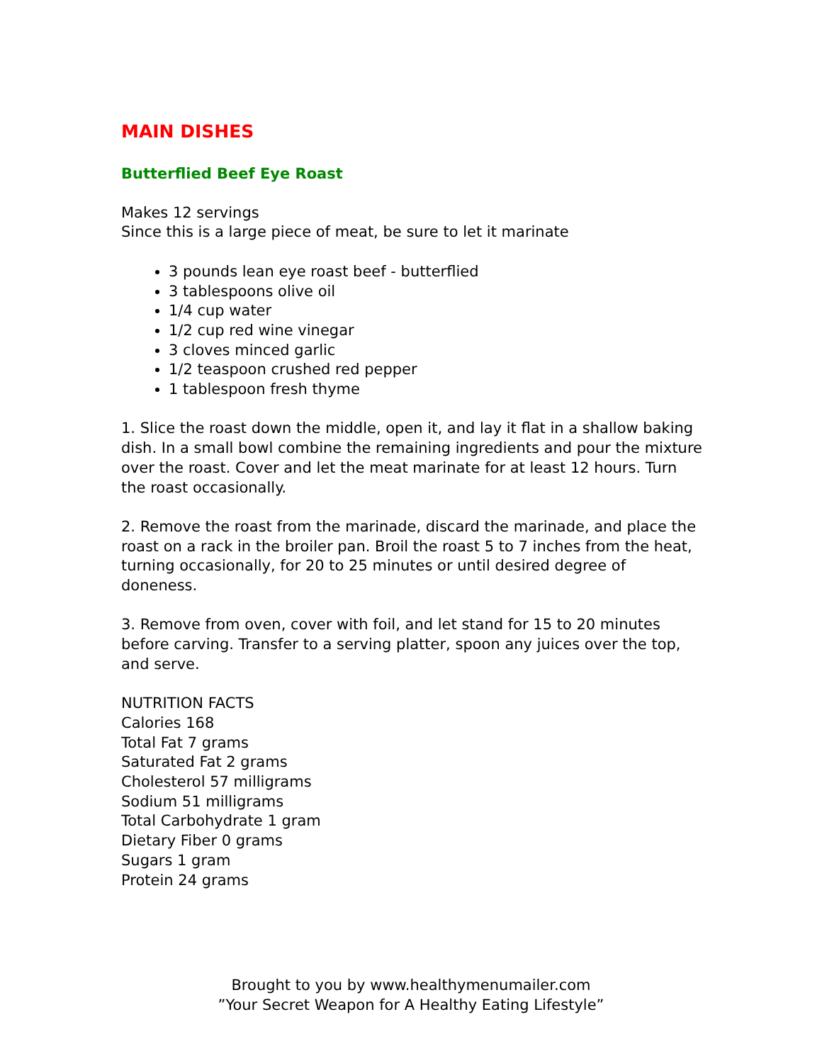MAIN DISHES
Butterflied Beef Eye Roast
Makes 12 servings
Since this is a large piece of meat, be sure to let it marinate
3 pounds lean eye roast beef - butterflied
3 tablespoons olive oil
1/4 cup water
1/2 cup red wine vinegar
3 cloves minced garlic
1/2 teaspoon crushed red pepper
1 tablespoon fresh thyme
1. Slice the roast down the middle, open it, and lay it flat in a shallow baking dish. In a small bowl combine the remaining ingredients and pour the mixture over the roast. Cover and let the meat marinate for at least 12 hours. Turn the roast occasionally.
2. Remove the roast from the marinade, discard the marinade, and place the roast on a rack in the broiler pan. Broil the roast 5 to 7 inches from the heat, turning occasionally, for 20 to 25 minutes or until desired degree of doneness.
3. Remove from oven, cover with foil, and let stand for 15 to 20 minutes before carving. Transfer to a serving platter, spoon any juices over the top, and serve.
NUTRITION FACTS
Calories 168
Total Fat 7 grams
Saturated Fat 2 grams
Cholesterol 57 milligrams
Sodium 51 milligrams
Total Carbohydrate 1 gram
Dietary Fiber 0 grams
Sugars 1 gram
Protein 24 grams
Brought to you by www.healthymenumailer.com
”Your Secret Weapon for A Healthy Eating Lifestyle”